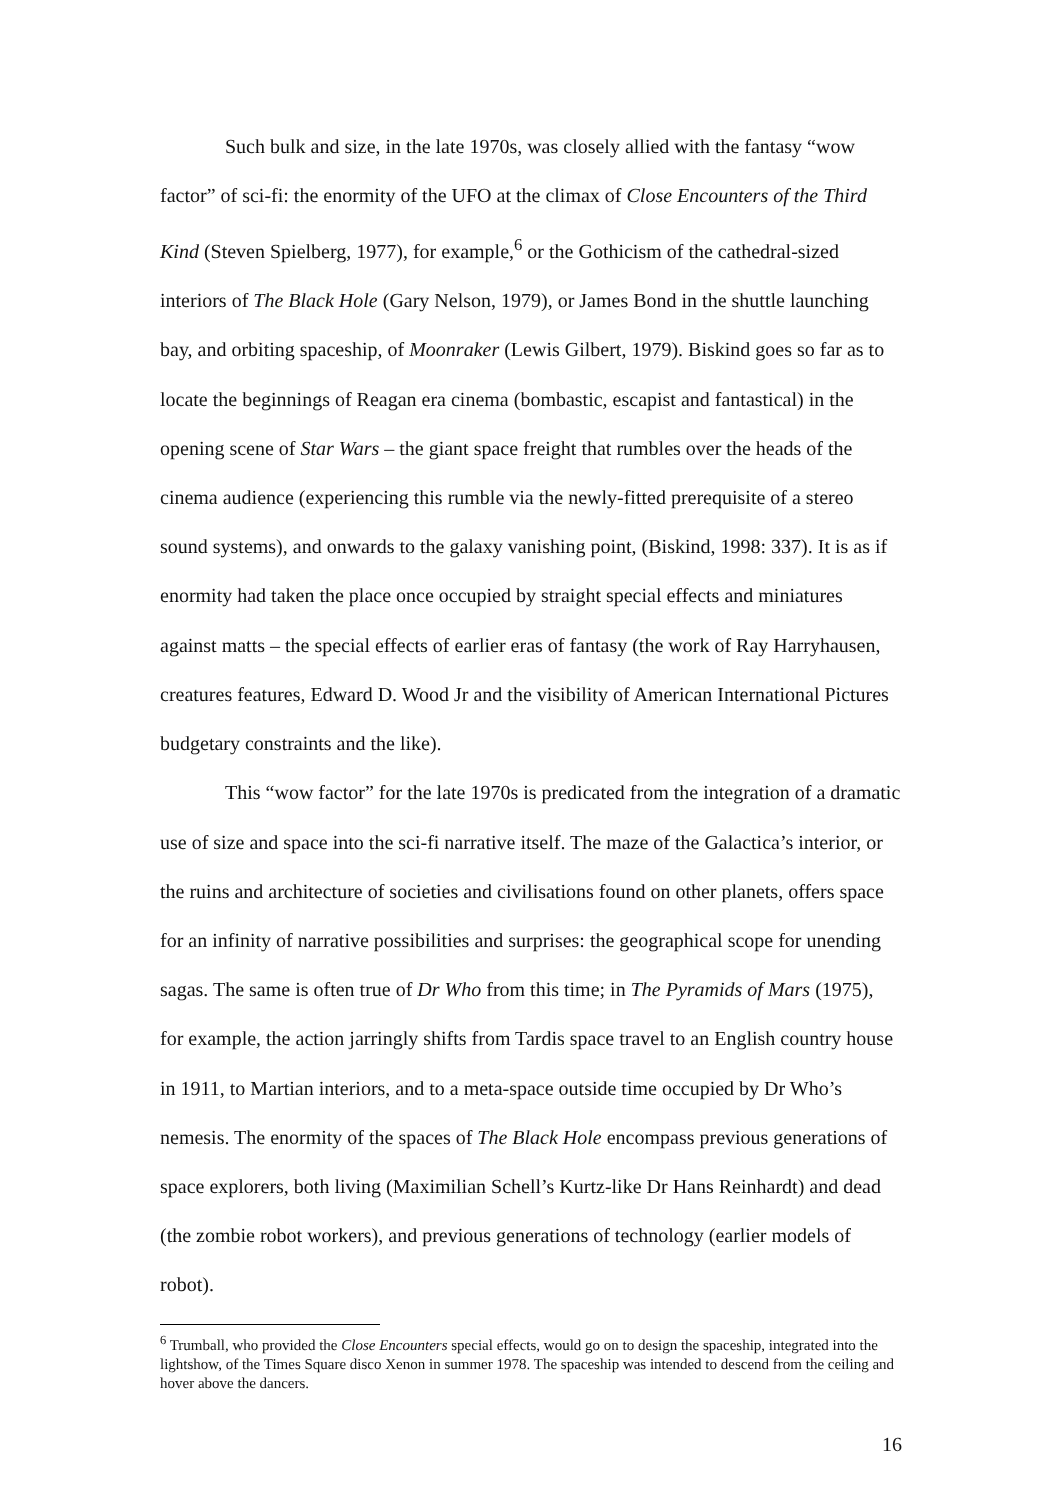Such bulk and size, in the late 1970s, was closely allied with the fantasy “wow factor” of sci-fi: the enormity of the UFO at the climax of Close Encounters of the Third Kind (Steven Spielberg, 1977), for example,<sup>6</sup> or the Gothicism of the cathedral-sized interiors of The Black Hole (Gary Nelson, 1979), or James Bond in the shuttle launching bay, and orbiting spaceship, of Moonraker (Lewis Gilbert, 1979). Biskind goes so far as to locate the beginnings of Reagan era cinema (bombastic, escapist and fantastical) in the opening scene of Star Wars – the giant space freight that rumbles over the heads of the cinema audience (experiencing this rumble via the newly-fitted prerequisite of a stereo sound systems), and onwards to the galaxy vanishing point, (Biskind, 1998: 337). It is as if enormity had taken the place once occupied by straight special effects and miniatures against matts – the special effects of earlier eras of fantasy (the work of Ray Harryhausen, creatures features, Edward D. Wood Jr and the visibility of American International Pictures budgetary constraints and the like).
This “wow factor” for the late 1970s is predicated from the integration of a dramatic use of size and space into the sci-fi narrative itself. The maze of the Galactica’s interior, or the ruins and architecture of societies and civilisations found on other planets, offers space for an infinity of narrative possibilities and surprises: the geographical scope for unending sagas. The same is often true of Dr Who from this time; in The Pyramids of Mars (1975), for example, the action jarringly shifts from Tardis space travel to an English country house in 1911, to Martian interiors, and to a meta-space outside time occupied by Dr Who’s nemesis. The enormity of the spaces of The Black Hole encompass previous generations of space explorers, both living (Maximilian Schell’s Kurtz-like Dr Hans Reinhardt) and dead (the zombie robot workers), and previous generations of technology (earlier models of robot).
<sup>6</sup> Trumball, who provided the Close Encounters special effects, would go on to design the spaceship, integrated into the lightshow, of the Times Square disco Xenon in summer 1978. The spaceship was intended to descend from the ceiling and hover above the dancers.
16